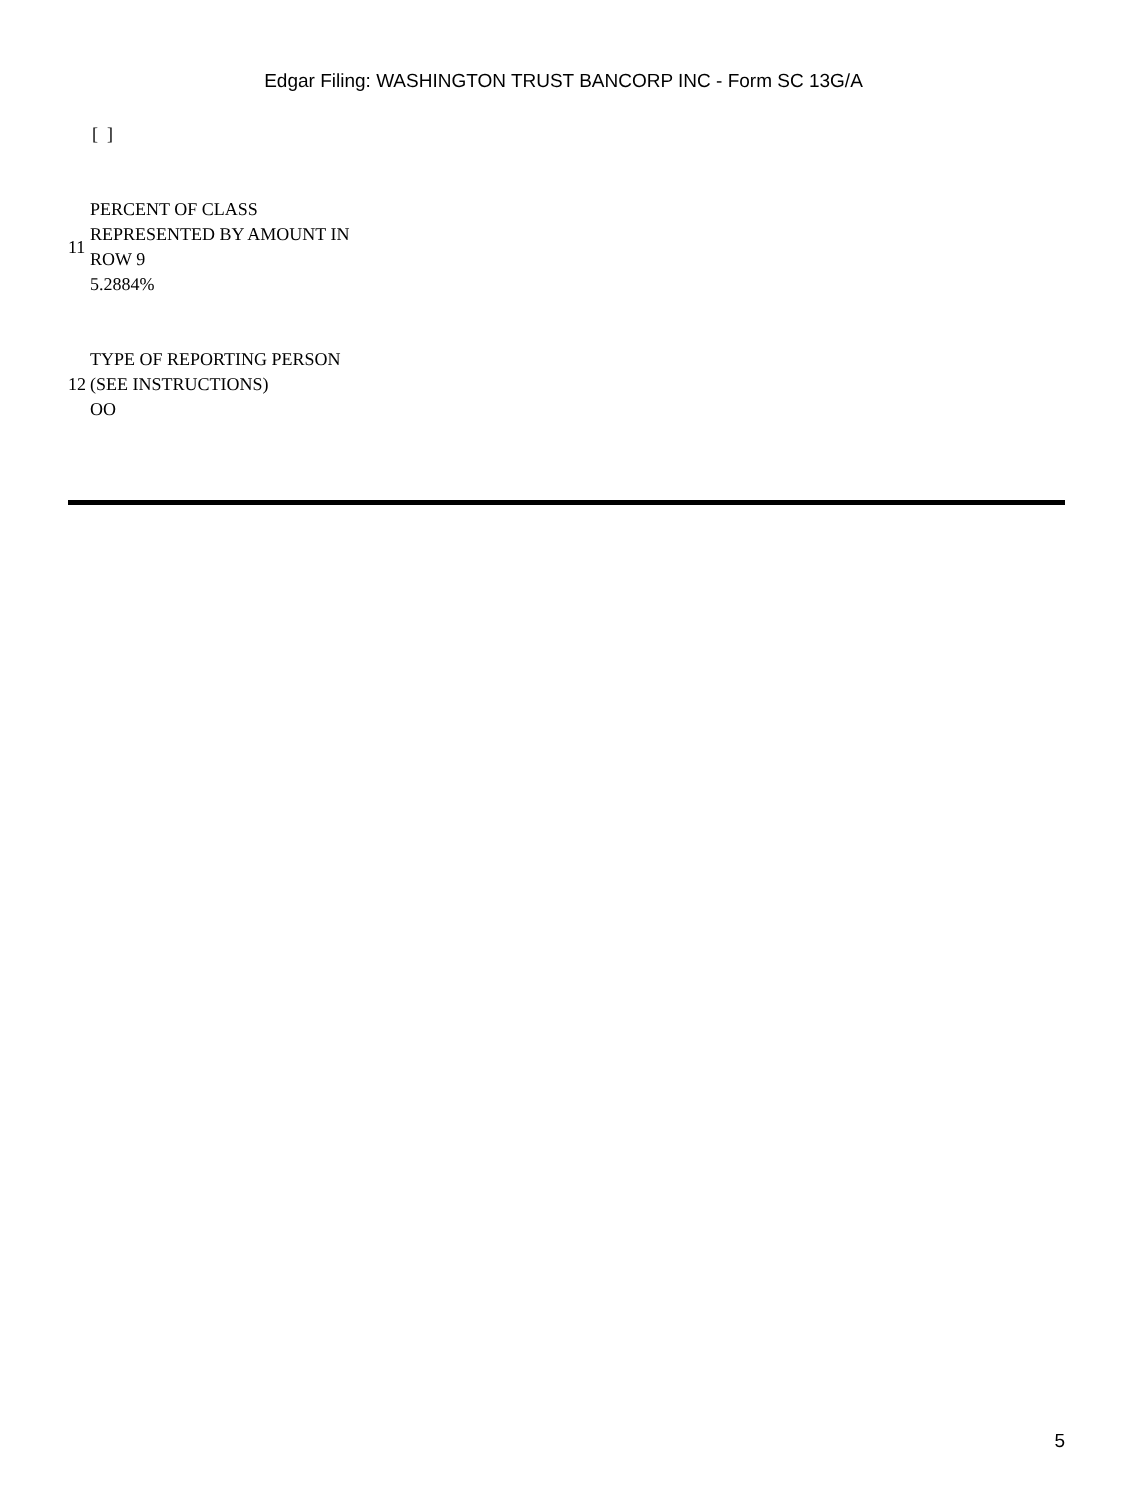Edgar Filing: WASHINGTON TRUST BANCORP INC - Form SC 13G/A
[ ]
| 11 | PERCENT OF CLASS REPRESENTED BY AMOUNT IN ROW 9 5.2884% |
| 12 | TYPE OF REPORTING PERSON (SEE INSTRUCTIONS) OO |
5